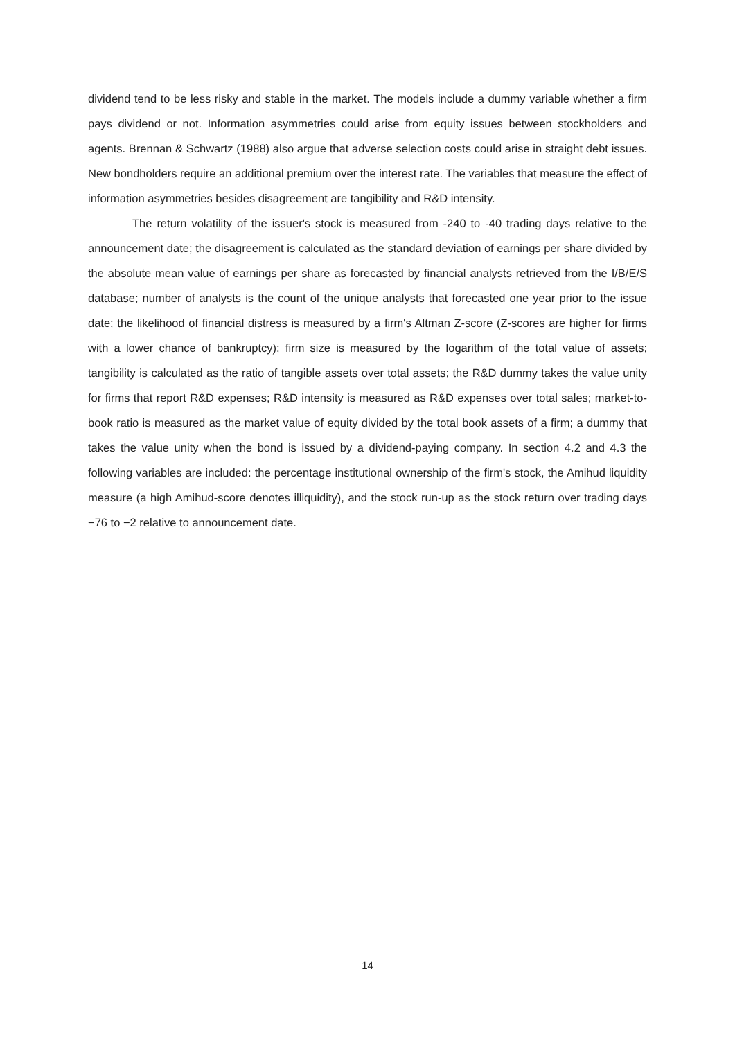dividend tend to be less risky and stable in the market. The models include a dummy variable whether a firm pays dividend or not. Information asymmetries could arise from equity issues between stockholders and agents. Brennan & Schwartz (1988) also argue that adverse selection costs could arise in straight debt issues. New bondholders require an additional premium over the interest rate. The variables that measure the effect of information asymmetries besides disagreement are tangibility and R&D intensity.
The return volatility of the issuer's stock is measured from -240 to -40 trading days relative to the announcement date; the disagreement is calculated as the standard deviation of earnings per share divided by the absolute mean value of earnings per share as forecasted by financial analysts retrieved from the I/B/E/S database; number of analysts is the count of the unique analysts that forecasted one year prior to the issue date; the likelihood of financial distress is measured by a firm's Altman Z-score (Z-scores are higher for firms with a lower chance of bankruptcy); firm size is measured by the logarithm of the total value of assets; tangibility is calculated as the ratio of tangible assets over total assets; the R&D dummy takes the value unity for firms that report R&D expenses; R&D intensity is measured as R&D expenses over total sales; market-to-book ratio is measured as the market value of equity divided by the total book assets of a firm; a dummy that takes the value unity when the bond is issued by a dividend-paying company. In section 4.2 and 4.3 the following variables are included: the percentage institutional ownership of the firm's stock, the Amihud liquidity measure (a high Amihud-score denotes illiquidity), and the stock run-up as the stock return over trading days −76 to −2 relative to announcement date.
14